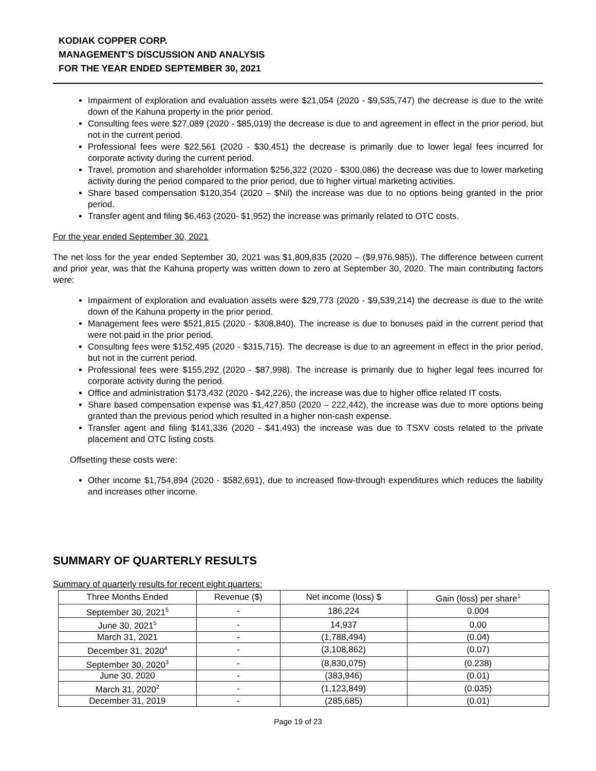KODIAK COPPER CORP.
MANAGEMENT'S DISCUSSION AND ANALYSIS
FOR THE YEAR ENDED SEPTEMBER 30, 2021
Impairment of exploration and evaluation assets were $21,054 (2020 - $9,535,747) the decrease is due to the write down of the Kahuna property in the prior period.
Consulting fees were $27,089 (2020 - $85,019) the decrease is due to and agreement in effect in the prior period, but not in the current period.
Professional fees were $22,561 (2020 - $30,451) the decrease is primarily due to lower legal fees incurred for corporate activity during the current period.
Travel, promotion and shareholder information $256,322 (2020 - $300,086) the decrease was due to lower marketing activity during the period compared to the prior period, due to higher virtual marketing activities.
Share based compensation $120,354 (2020 – $Nil) the increase was due to no options being granted in the prior period.
Transfer agent and filing $6,463 (2020- $1,952) the increase was primarily related to OTC costs.
For the year ended September 30, 2021
The net loss for the year ended September 30, 2021 was $1,809,835 (2020 – ($9,976,985)). The difference between current and prior year, was that the Kahuna property was written down to zero at September 30, 2020. The main contributing factors were:
Impairment of exploration and evaluation assets were $29,773 (2020 - $9,539,214) the decrease is due to the write down of the Kahuna property in the prior period.
Management fees were $521,815 (2020 - $308,840). The increase is due to bonuses paid in the current period that were not paid in the prior period.
Consulting fees were $152,495 (2020 - $315,715). The decrease is due to an agreement in effect in the prior period, but not in the current period.
Professional fees were $155,292 (2020 - $87,998). The increase is primarily due to higher legal fees incurred for corporate activity during the period.
Office and administration $173,432 (2020 - $42,226), the increase was due to higher office related IT costs.
Share based compensation expense was $1,427,850 (2020 – 222,442), the increase was due to more options being granted than the previous period which resulted in a higher non-cash expense.
Transfer agent and filing $141,336 (2020 - $41,493) the increase was due to TSXV costs related to the private placement and OTC listing costs.
Offsetting these costs were:
Other income $1,754,894 (2020 - $582,691), due to increased flow-through expenditures which reduces the liability and increases other income.
SUMMARY OF QUARTERLY RESULTS
Summary of quarterly results for recent eight quarters:
| Three Months Ended | Revenue ($) | Net income (loss) $ | Gain (loss) per share<sup>1</sup> |
| --- | --- | --- | --- |
| September 30, 2021<sup>5</sup> | - | 186,224 | 0.004 |
| June 30, 2021<sup>5</sup> | - | 14,937 | 0.00 |
| March 31, 2021 | - | (1,788,494) | (0.04) |
| December 31, 2020<sup>4</sup> | - | (3,108,862) | (0.07) |
| September 30, 2020<sup>3</sup> | - | (8,830,075) | (0.238) |
| June 30, 2020 | - | (383,946) | (0.01) |
| March 31, 2020<sup>2</sup> | - | (1,123,849) | (0.035) |
| December 31, 2019 | - | (285,685) | (0.01) |
Page 19 of 23